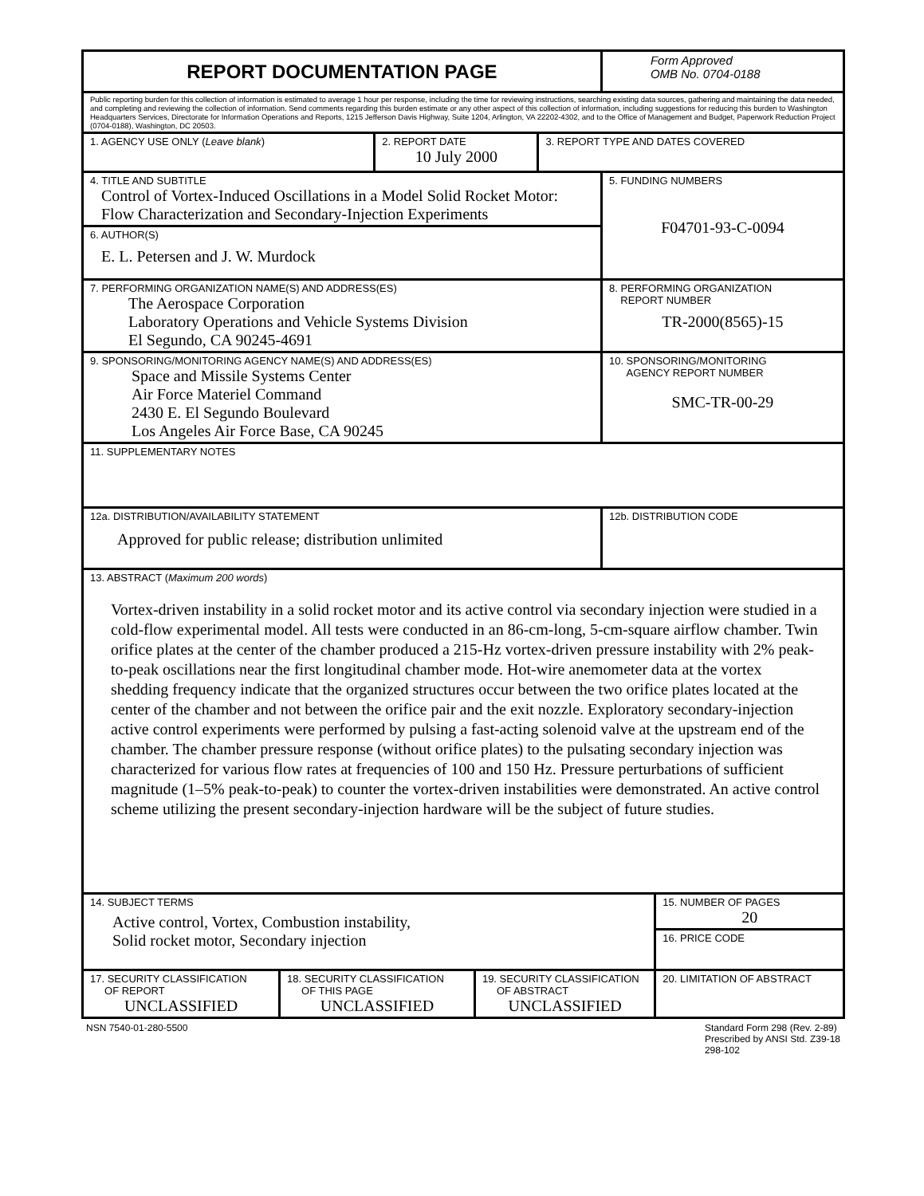| REPORT DOCUMENTATION PAGE | | | | | Form Approved OMB No. 0704-0188 | |
| Public reporting burden for this collection of information is estimated to average 1 hour per response, including the time for reviewing instructions, searching existing data sources, gathering and maintaining the data needed, and completing and reviewing the collection of information. Send comments regarding this burden estimate or any other aspect of this collection of information, including suggestions for reducing this burden to Washington Headquarters Services, Directorate for Information Operations and Reports, 1215 Jefferson Davis Highway, Suite 1204, Arlington, VA 22202-4302, and to the Office of Management and Budget, Paperwork Reduction Project (0704-0188), Washington, DC 20503. | | | | | | |
| 1. AGENCY USE ONLY ( Leave blank ) | | 2. REPORT DATE 10 July 2000 | | 3. REPORT TYPE AND DATES COVERED | | |
| 4. TITLE AND SUBTITLE Control of Vortex-Induced Oscillations in a Model Solid Rocket Motor: Flow Characterization and Secondary-Injection Experiments | | | | | 5. FUNDING NUMBERS F04701-93-C-0094 | |
| 6. AUTHOR(S) E. L. Petersen and J. W. Murdock | | | | | | |
| 7. PERFORMING ORGANIZATION NAME(S) AND ADDRESS(ES) The Aerospace Corporation Laboratory Operations and Vehicle Systems Division El Segundo, CA 90245-4691 | | | | | 8. PERFORMING ORGANIZATION REPORT NUMBER TR-2000(8565)-15 | |
| 9. SPONSORING/MONITORING AGENCY NAME(S) AND ADDRESS(ES) Space and Missile Systems Center Air Force Materiel Command 2430 E. El Segundo Boulevard Los Angeles Air Force Base, CA 90245 | | | | | 10. SPONSORING/MONITORING AGENCY REPORT NUMBER SMC-TR-00-29 | |
| 11. SUPPLEMENTARY NOTES | | | | | | |
| 12a. DISTRIBUTION/AVAILABILITY STATEMENT Approved for public release; distribution unlimited | | | | | 12b. DISTRIBUTION CODE | |
| 13. ABSTRACT ( Maximum 200 words ) Vortex-driven instability in a solid rocket motor and its active control via secondary injection were studied in a cold-flow experimental model. All tests were conducted in an 86-cm-long, 5-cm-square airflow chamber. Twin orifice plates at the center of the chamber produced a 215-Hz vortex-driven pressure instability with 2% peak-to-peak oscillations near the first longitudinal chamber mode. Hot-wire anemometer data at the vortex shedding frequency indicate that the organized structures occur between the two orifice plates located at the center of the chamber and not between the orifice pair and the exit nozzle. Exploratory secondary-injection active control experiments were performed by pulsing a fast-acting solenoid valve at the upstream end of the chamber. The chamber pressure response (without orifice plates) to the pulsating secondary injection was characterized for various flow rates at frequencies of 100 and 150 Hz. Pressure perturbations of sufficient magnitude (1–5% peak-to-peak) to counter the vortex-driven instabilities were demonstrated. An active control scheme utilizing the present secondary-injection hardware will be the subject of future studies. | | | | | | |
| 14. SUBJECT TERMS Active control, Vortex, Combustion instability, Solid rocket motor, Secondary injection | | | | | | 15. NUMBER OF PAGES 20 |
| | | | | | | 16. PRICE CODE |
| 17. SECURITY CLASSIFICATION OF REPORT UNCLASSIFIED | 18. SECURITY CLASSIFICATION OF THIS PAGE UNCLASSIFIED | | 19. SECURITY CLASSIFICATION OF ABSTRACT UNCLASSIFIED | | | 20. LIMITATION OF ABSTRACT |
NSN 7540-01-280-5500 Standard Form 298 (Rev. 2-89)
Prescribed by ANSI Std. Z39-18
298-102